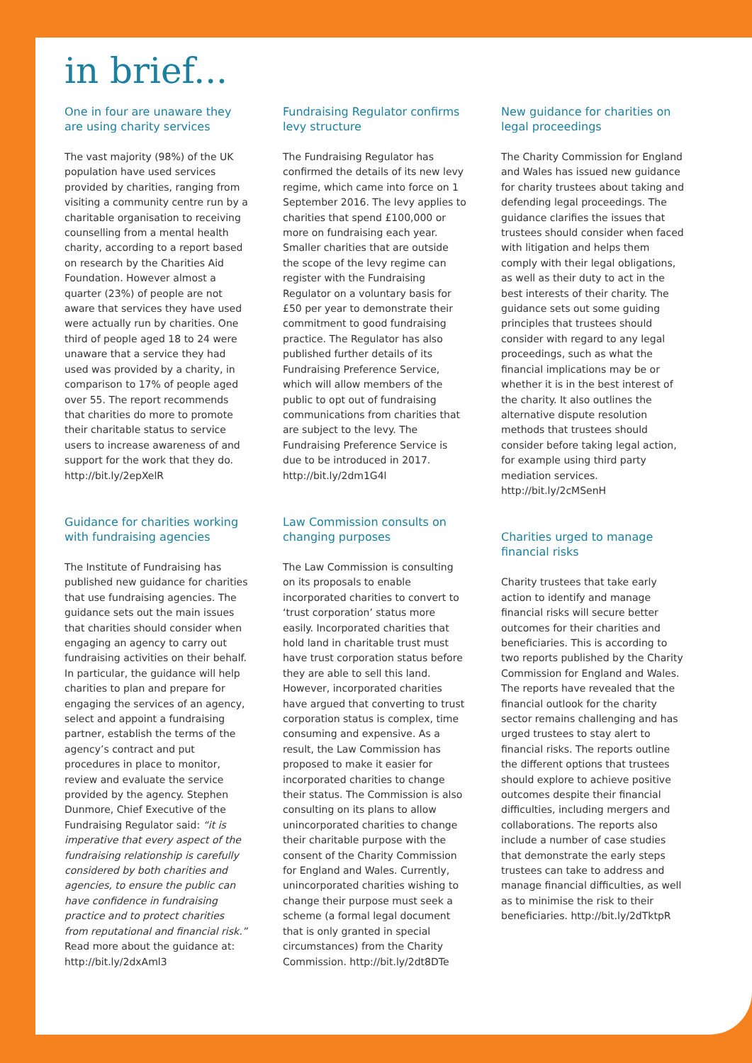in brief...
One in four are unaware they are using charity services
The vast majority (98%) of the UK population have used services provided by charities, ranging from visiting a community centre run by a charitable organisation to receiving counselling from a mental health charity, according to a report based on research by the Charities Aid Foundation. However almost a quarter (23%) of people are not aware that services they have used were actually run by charities. One third of people aged 18 to 24 were unaware that a service they had used was provided by a charity, in comparison to 17% of people aged over 55. The report recommends that charities do more to promote their charitable status to service users to increase awareness of and support for the work that they do. http://bit.ly/2epXelR
Guidance for charities working with fundraising agencies
The Institute of Fundraising has published new guidance for charities that use fundraising agencies. The guidance sets out the main issues that charities should consider when engaging an agency to carry out fundraising activities on their behalf. In particular, the guidance will help charities to plan and prepare for engaging the services of an agency, select and appoint a fundraising partner, establish the terms of the agency’s contract and put procedures in place to monitor, review and evaluate the service provided by the agency. Stephen Dunmore, Chief Executive of the Fundraising Regulator said: “it is imperative that every aspect of the fundraising relationship is carefully considered by both charities and agencies, to ensure the public can have confidence in fundraising practice and to protect charities from reputational and financial risk.” Read more about the guidance at: http://bit.ly/2dxAml3
Fundraising Regulator confirms levy structure
The Fundraising Regulator has confirmed the details of its new levy regime, which came into force on 1 September 2016. The levy applies to charities that spend £100,000 or more on fundraising each year. Smaller charities that are outside the scope of the levy regime can register with the Fundraising Regulator on a voluntary basis for £50 per year to demonstrate their commitment to good fundraising practice. The Regulator has also published further details of its Fundraising Preference Service, which will allow members of the public to opt out of fundraising communications from charities that are subject to the levy. The Fundraising Preference Service is due to be introduced in 2017. http://bit.ly/2dm1G4l
Law Commission consults on changing purposes
The Law Commission is consulting on its proposals to enable incorporated charities to convert to ‘trust corporation’ status more easily. Incorporated charities that hold land in charitable trust must have trust corporation status before they are able to sell this land. However, incorporated charities have argued that converting to trust corporation status is complex, time consuming and expensive. As a result, the Law Commission has proposed to make it easier for incorporated charities to change their status. The Commission is also consulting on its plans to allow unincorporated charities to change their charitable purpose with the consent of the Charity Commission for England and Wales. Currently, unincorporated charities wishing to change their purpose must seek a scheme (a formal legal document that is only granted in special circumstances) from the Charity Commission. http://bit.ly/2dt8DTe
New guidance for charities on legal proceedings
The Charity Commission for England and Wales has issued new guidance for charity trustees about taking and defending legal proceedings. The guidance clarifies the issues that trustees should consider when faced with litigation and helps them comply with their legal obligations, as well as their duty to act in the best interests of their charity. The guidance sets out some guiding principles that trustees should consider with regard to any legal proceedings, such as what the financial implications may be or whether it is in the best interest of the charity. It also outlines the alternative dispute resolution methods that trustees should consider before taking legal action, for example using third party mediation services. http://bit.ly/2cMSenH
Charities urged to manage financial risks
Charity trustees that take early action to identify and manage financial risks will secure better outcomes for their charities and beneficiaries. This is according to two reports published by the Charity Commission for England and Wales. The reports have revealed that the financial outlook for the charity sector remains challenging and has urged trustees to stay alert to financial risks. The reports outline the different options that trustees should explore to achieve positive outcomes despite their financial difficulties, including mergers and collaborations. The reports also include a number of case studies that demonstrate the early steps trustees can take to address and manage financial difficulties, as well as to minimise the risk to their beneficiaries. http://bit.ly/2dTktpR